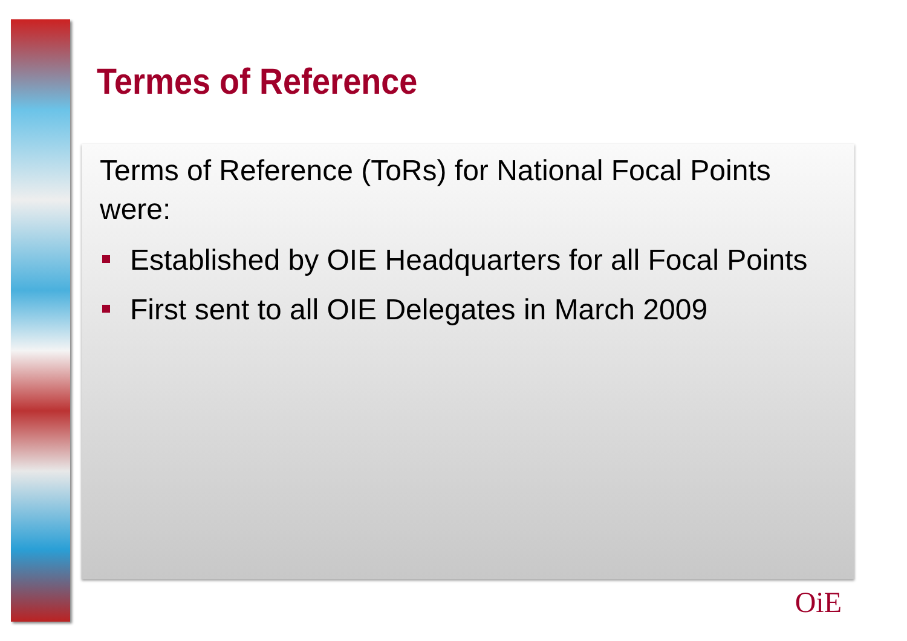Termes of Reference
Terms of Reference (ToRs) for National Focal Points were:
Established by OIE Headquarters for all Focal Points
First sent to all OIE Delegates in March 2009
OiE